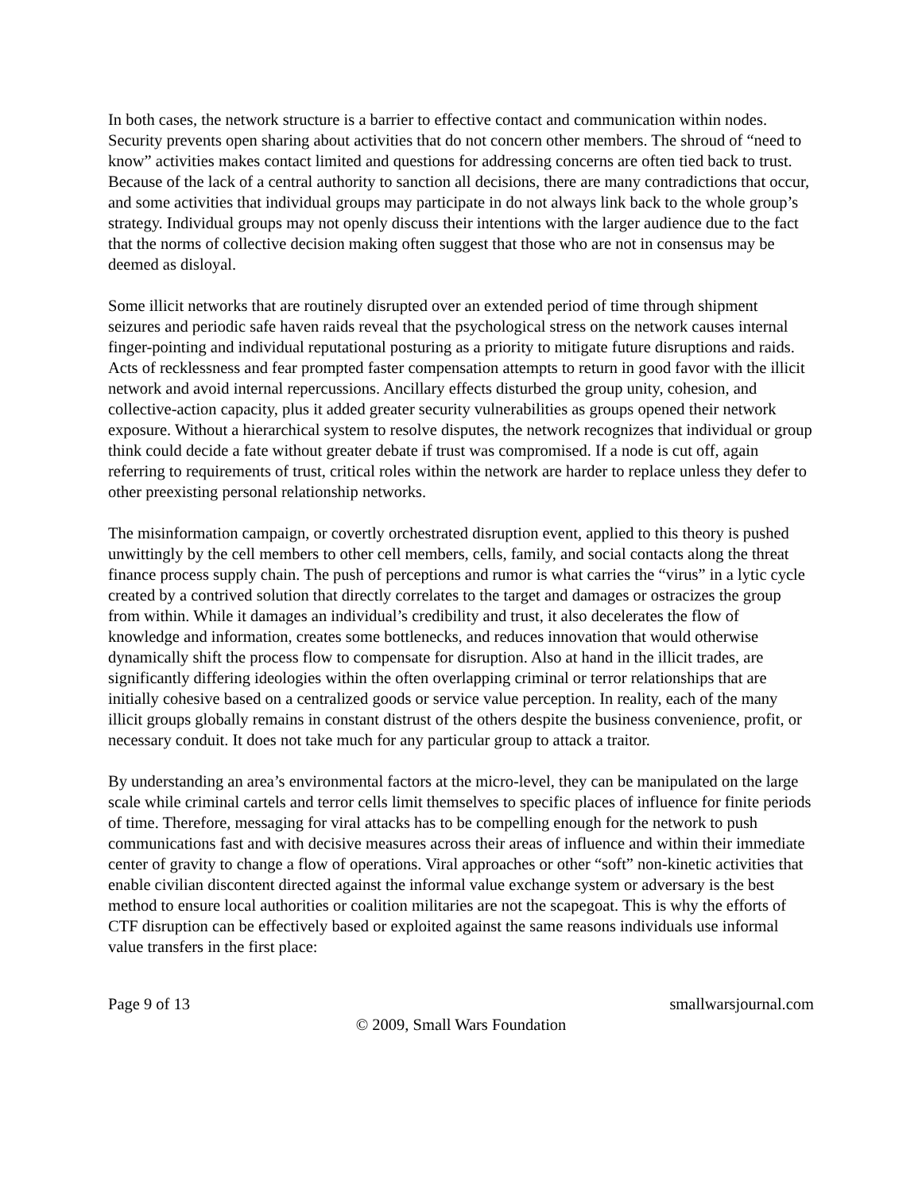In both cases, the network structure is a barrier to effective contact and communication within nodes. Security prevents open sharing about activities that do not concern other members. The shroud of “need to know” activities makes contact limited and questions for addressing concerns are often tied back to trust. Because of the lack of a central authority to sanction all decisions, there are many contradictions that occur, and some activities that individual groups may participate in do not always link back to the whole group’s strategy. Individual groups may not openly discuss their intentions with the larger audience due to the fact that the norms of collective decision making often suggest that those who are not in consensus may be deemed as disloyal.
Some illicit networks that are routinely disrupted over an extended period of time through shipment seizures and periodic safe haven raids reveal that the psychological stress on the network causes internal finger-pointing and individual reputational posturing as a priority to mitigate future disruptions and raids. Acts of recklessness and fear prompted faster compensation attempts to return in good favor with the illicit network and avoid internal repercussions. Ancillary effects disturbed the group unity, cohesion, and collective-action capacity, plus it added greater security vulnerabilities as groups opened their network exposure. Without a hierarchical system to resolve disputes, the network recognizes that individual or group think could decide a fate without greater debate if trust was compromised. If a node is cut off, again referring to requirements of trust, critical roles within the network are harder to replace unless they defer to other preexisting personal relationship networks.
The misinformation campaign, or covertly orchestrated disruption event, applied to this theory is pushed unwittingly by the cell members to other cell members, cells, family, and social contacts along the threat finance process supply chain. The push of perceptions and rumor is what carries the “virus” in a lytic cycle created by a contrived solution that directly correlates to the target and damages or ostracizes the group from within. While it damages an individual’s credibility and trust, it also decelerates the flow of knowledge and information, creates some bottlenecks, and reduces innovation that would otherwise dynamically shift the process flow to compensate for disruption. Also at hand in the illicit trades, are significantly differing ideologies within the often overlapping criminal or terror relationships that are initially cohesive based on a centralized goods or service value perception. In reality, each of the many illicit groups globally remains in constant distrust of the others despite the business convenience, profit, or necessary conduit. It does not take much for any particular group to attack a traitor.
By understanding an area’s environmental factors at the micro-level, they can be manipulated on the large scale while criminal cartels and terror cells limit themselves to specific places of influence for finite periods of time. Therefore, messaging for viral attacks has to be compelling enough for the network to push communications fast and with decisive measures across their areas of influence and within their immediate center of gravity to change a flow of operations. Viral approaches or other “soft” non-kinetic activities that enable civilian discontent directed against the informal value exchange system or adversary is the best method to ensure local authorities or coalition militaries are not the scapegoat. This is why the efforts of CTF disruption can be effectively based or exploited against the same reasons individuals use informal value transfers in the first place:
Page 9 of 13 smallwarsjournal.com
© 2009, Small Wars Foundation